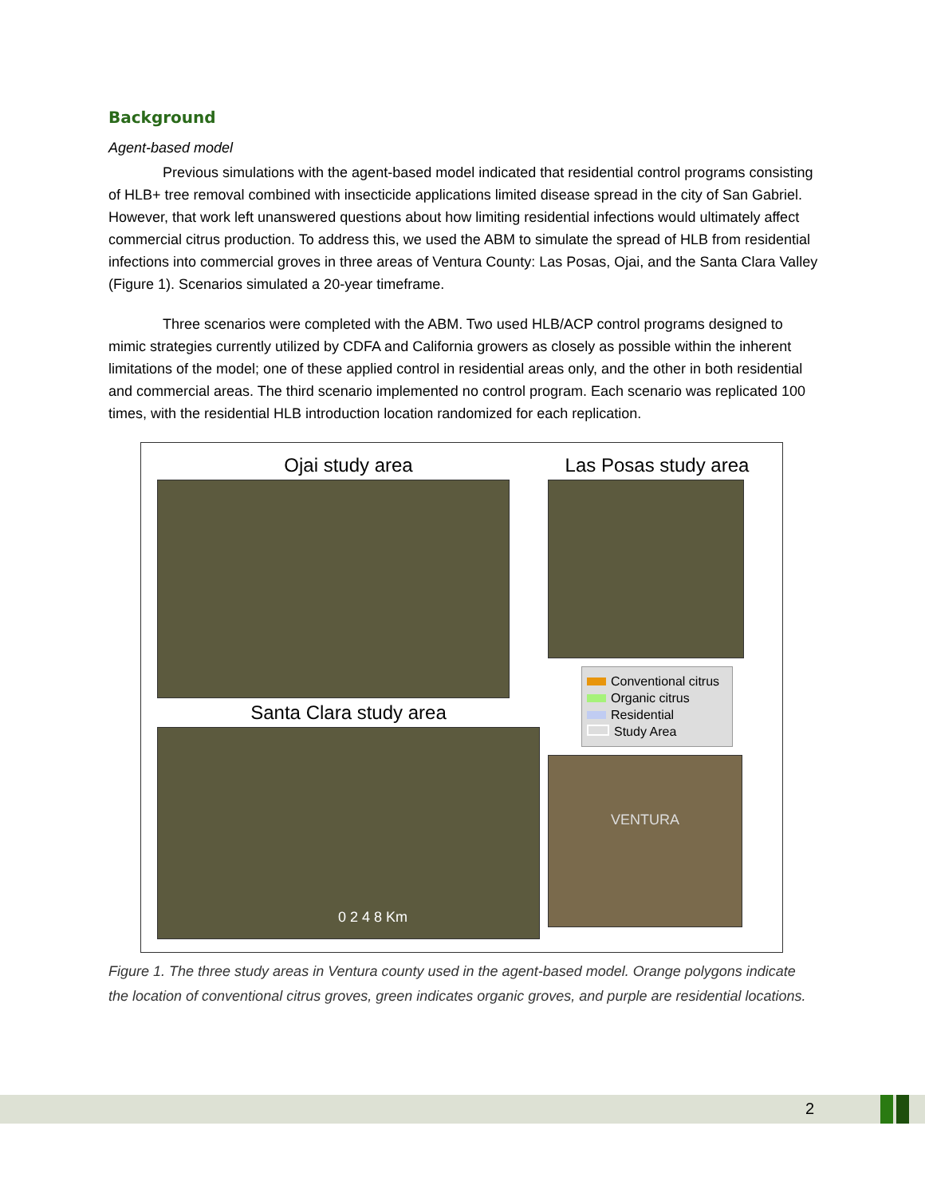Background
Agent-based model
Previous simulations with the agent-based model indicated that residential control programs consisting of HLB+ tree removal combined with insecticide applications limited disease spread in the city of San Gabriel. However, that work left unanswered questions about how limiting residential infections would ultimately affect commercial citrus production. To address this, we used the ABM to simulate the spread of HLB from residential infections into commercial groves in three areas of Ventura County: Las Posas, Ojai, and the Santa Clara Valley (Figure 1). Scenarios simulated a 20-year timeframe.
Three scenarios were completed with the ABM. Two used HLB/ACP control programs designed to mimic strategies currently utilized by CDFA and California growers as closely as possible within the inherent limitations of the model; one of these applied control in residential areas only, and the other in both residential and commercial areas. The third scenario implemented no control program. Each scenario was replicated 100 times, with the residential HLB introduction location randomized for each replication.
Ojai study area
Santa Clara study area
0 2 4 8 Km
Las Posas study area
Conventional citrus
Organic citrus
Residential
Study Area
VENTURA
Figure 1. The three study areas in Ventura county used in the agent-based model. Orange polygons indicate the location of conventional citrus groves, green indicates organic groves, and purple are residential locations.
2